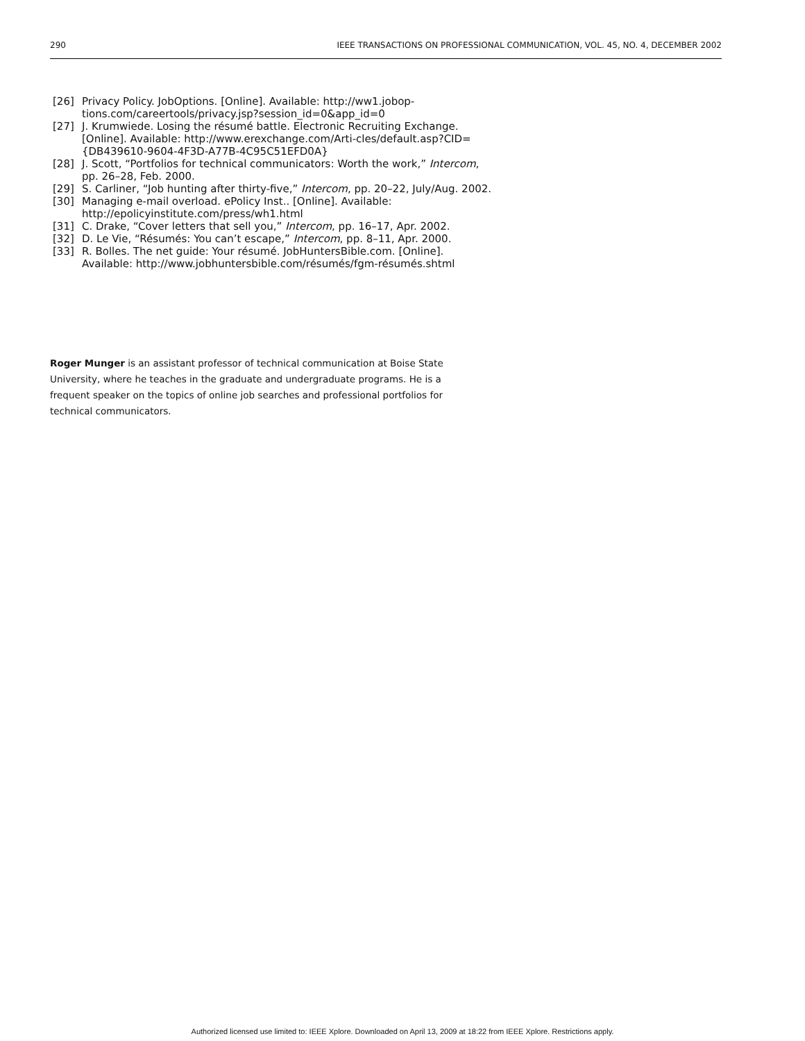290 IEEE TRANSACTIONS ON PROFESSIONAL COMMUNICATION, VOL. 45, NO. 4, DECEMBER 2002
[26] Privacy Policy. JobOptions. [Online]. Available: http://ww1.jobop-tions.com/careertools/privacy.jsp?session_id=0&app_id=0
[27] J. Krumwiede. Losing the résumé battle. Electronic Recruiting Exchange. [Online]. Available: http://www.erexchange.com/Arti-cles/default.asp?CID={DB439610-9604-4F3D-A77B-4C95C51EFD0A}
[28] J. Scott, “Portfolios for technical communicators: Worth the work,” Intercom, pp. 26–28, Feb. 2000.
[29] S. Carliner, “Job hunting after thirty-five,” Intercom, pp. 20–22, July/Aug. 2002.
[30] Managing e-mail overload. ePolicy Inst.. [Online]. Available: http://epolicyinstitute.com/press/wh1.html
[31] C. Drake, “Cover letters that sell you,” Intercom, pp. 16–17, Apr. 2002.
[32] D. Le Vie, “Résumés: You can’t escape,” Intercom, pp. 8–11, Apr. 2000.
[33] R. Bolles. The net guide: Your résumé. JobHuntersBible.com. [Online]. Available: http://www.jobhuntersbible.com/résumés/fgm-résumés.shtml
Roger Munger is an assistant professor of technical communication at Boise State University, where he teaches in the graduate and undergraduate programs. He is a frequent speaker on the topics of online job searches and professional portfolios for technical communicators.
Authorized licensed use limited to: IEEE Xplore. Downloaded on April 13, 2009 at 18:22 from IEEE Xplore. Restrictions apply.